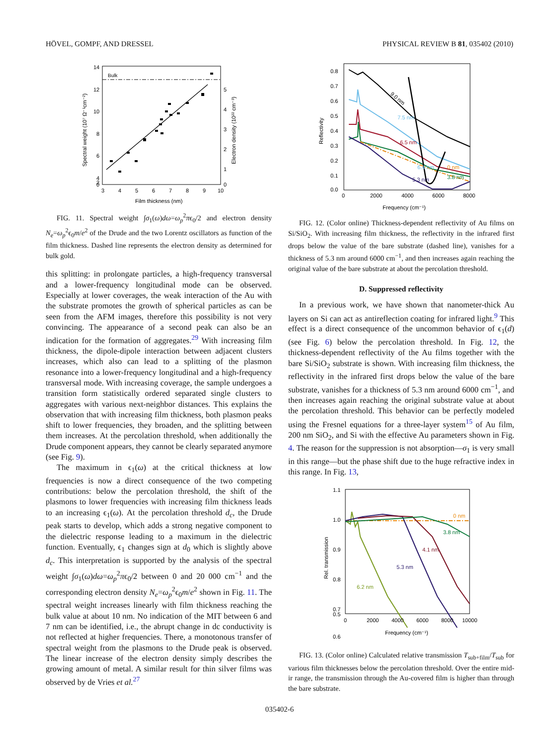HÖVEL, GOMPF, AND DRESSEL PHYSICAL REVIEW B 81, 035402 (2010)
Bulk
14
12
10
8
6
4
2
0
3
4
5
6
7
8
9
10
5
4
3
2
1
0
Film thickness (nm)
Spectral weight (10⁷ Ω⁻¹cm⁻²)
Electron density (10²² cm⁻³)
FIG. 11. Spectral weight ∫σ<sub>1</sub>(ω)dω=ω<sub>p</sub><sup>2</sup>πϵ<sub>0</sub>/2 and electron density N<sub>e</sub>=ω<sub>p</sub><sup>2</sup>ϵ<sub>0</sub>m/e<sup>2</sup> of the Drude and the two Lorentz oscillators as function of the film thickness. Dashed line represents the electron density as determined for bulk gold.
this splitting: in prolongate particles, a high-frequency transversal and a lower-frequency longitudinal mode can be observed. Especially at lower coverages, the weak interaction of the Au with the substrate promotes the growth of spherical particles as can be seen from the AFM images, therefore this possibility is not very convincing. The appearance of a second peak can also be an indication for the formation of aggregates.<sup>29</sup> With increasing film thickness, the dipole-dipole interaction between adjacent clusters increases, which also can lead to a splitting of the plasmon resonance into a lower-frequency longitudinal and a high-frequency transversal mode. With increasing coverage, the sample undergoes a transition form statistically ordered separated single clusters to aggregates with various next-neighbor distances. This explains the observation that with increasing film thickness, both plasmon peaks shift to lower frequencies, they broaden, and the splitting between them increases. At the percolation threshold, when additionally the Drude component appears, they cannot be clearly separated anymore (see Fig. 9).
The maximum in ϵ<sub>1</sub>(ω) at the critical thickness at low frequencies is now a direct consequence of the two competing contributions: below the percolation threshold, the shift of the plasmons to lower frequencies with increasing film thickness leads to an increasing ϵ<sub>1</sub>(ω). At the percolation threshold d<sub>c</sub>, the Drude peak starts to develop, which adds a strong negative component to the dielectric response leading to a maximum in the dielectric function. Eventually, ϵ<sub>1</sub> changes sign at d<sub>0</sub> which is slightly above d<sub>c</sub>. This interpretation is supported by the analysis of the spectral weight ∫σ<sub>1</sub>(ω)dω=ω<sub>p</sub><sup>2</sup>πϵ<sub>0</sub>/2 between 0 and 20 000 cm<sup>−1</sup> and the corresponding electron density N<sub>e</sub>=ω<sub>p</sub><sup>2</sup>ϵ<sub>0</sub>m/e<sup>2</sup> shown in Fig. 11. The spectral weight increases linearly with film thickness reaching the bulk value at about 10 nm. No indication of the MIT between 6 and 7 nm can be identified, i.e., the abrupt change in dc conductivity is not reflected at higher frequencies. There, a monotonous transfer of spectral weight from the plasmons to the Drude peak is observed. The linear increase of the electron density simply describes the growing amount of metal. A similar result for thin silver films was observed by de Vries et al.<sup>27</sup>
9.0 nm
7.5 nm
6.5 nm
6.4 nm
5.3 nm
0 nm
3.8 nm
0.8
0.7
0.6
0.5
0.4
0.3
0.2
0.1
0.0
0
2000
4000
6000
8000
Frequency (cm⁻¹)
Reflectivity
FIG. 12. (Color online) Thickness-dependent reflectivity of Au films on Si/SiO<sub>2</sub>. With increasing film thickness, the reflectivity in the infrared first drops below the value of the bare substrate (dashed line), vanishes for a thickness of 5.3 nm around 6000 cm<sup>−1</sup>, and then increases again reaching the original value of the bare substrate at about the percolation threshold.
D. Suppressed reflectivity
In a previous work, we have shown that nanometer-thick Au layers on Si can act as antireflection coating for infrared light.<sup>9</sup> This effect is a direct consequence of the uncommon behavior of ϵ<sub>1</sub>(d) (see Fig. 6) below the percolation threshold. In Fig. 12, the thickness-dependent reflectivity of the Au films together with the bare Si/SiO<sub>2</sub> substrate is shown. With increasing film thickness, the reflectivity in the infrared first drops below the value of the bare substrate, vanishes for a thickness of 5.3 nm around 6000 cm<sup>−1</sup>, and then increases again reaching the original substrate value at about the percolation threshold. This behavior can be perfectly modeled using the Fresnel equations for a three-layer system<sup>15</sup> of Au film, 200 nm SiO<sub>2</sub>, and Si with the effective Au parameters shown in Fig. 4. The reason for the suppression is not absorption—σ<sub>1</sub> is very small in this range—but the phase shift due to the huge refractive index in this range. In Fig. 13,
0 nm
3.8 nm
4.1 nm
5.3 nm
6.2 nm
1.1
1.0
0.9
0.8
0.7
0.6
0.5
0
2000
4000
6000
8000
10000
Frequency (cm⁻¹)
Rel. transmission
FIG. 13. (Color online) Calculated relative transmission T<sub>sub+film</sub>/T<sub>sub</sub> for various film thicknesses below the percolation threshold. Over the entire mid-ir range, the transmission through the Au-covered film is higher than through the bare substrate.
035402-6